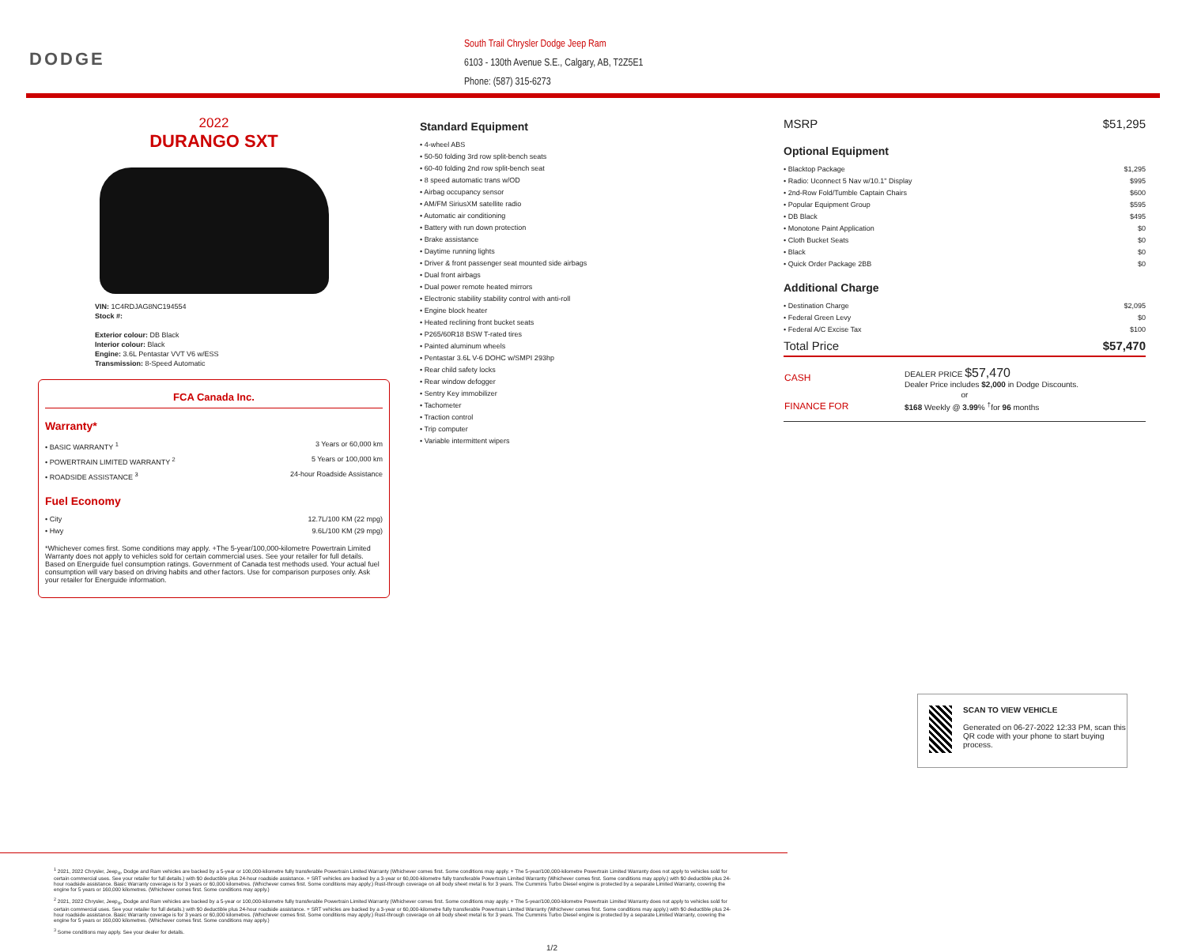DODGE
South Trail Chrysler Dodge Jeep Ram
6103 - 130th Avenue S.E., Calgary, AB, T2Z5E1
Phone: (587) 315-6273
2022
DURANGO SXT
VIN: 1C4RDJAG8NC194554
Stock #:
Exterior colour: DB Black
Interior colour: Black
Engine: 3.6L Pentastar VVT V6 w/ESS
Transmission: 8-Speed Automatic
FCA Canada Inc.
Warranty*
• BASIC WARRANTY <sup>1</sup> 3 Years or 60,000 km
• POWERTRAIN LIMITED WARRANTY <sup>2</sup> 5 Years or 100,000 km
• ROADSIDE ASSISTANCE <sup>3</sup> 24-hour Roadside Assistance
Fuel Economy
• City 12.7L/100 KM (22 mpg)
• Hwy 9.6L/100 KM (29 mpg)
*Whichever comes first. Some conditions may apply. +The 5-year/100,000-kilometre Powertrain Limited Warranty does not apply to vehicles sold for certain commercial uses. See your retailer for full details. Based on Energuide fuel consumption ratings. Government of Canada test methods used. Your actual fuel consumption will vary based on driving habits and other factors. Use for comparison purposes only. Ask your retailer for Energuide information.
Standard Equipment
• 4-wheel ABS
• 50-50 folding 3rd row split-bench seats
• 60-40 folding 2nd row split-bench seat
• 8 speed automatic trans w/OD
• Airbag occupancy sensor
• AM/FM SiriusXM satellite radio
• Automatic air conditioning
• Battery with run down protection
• Brake assistance
• Daytime running lights
• Driver & front passenger seat mounted side airbags
• Dual front airbags
• Dual power remote heated mirrors
• Electronic stability stability control with anti-roll
• Engine block heater
• Heated reclining front bucket seats
• P265/60R18 BSW T-rated tires
• Painted aluminum wheels
• Pentastar 3.6L V-6 DOHC w/SMPI 293hp
• Rear child safety locks
• Rear window defogger
• Sentry Key immobilizer
• Tachometer
• Traction control
• Trip computer
• Variable intermittent wipers
MSRP $51,295
Optional Equipment
• Blacktop Package $1,295
• Radio: Uconnect 5 Nav w/10.1" Display $995
• 2nd-Row Fold/Tumble Captain Chairs $600
• Popular Equipment Group $595
• DB Black $495
• Monotone Paint Application $0
• Cloth Bucket Seats $0
• Black $0
• Quick Order Package 2BB $0
Additional Charge
• Destination Charge $2,095
• Federal Green Levy $0
• Federal A/C Excise Tax $100
Total Price $57,470
| CASH | DEALER PRICE $57,470 Dealer Price includes $2,000 in Dodge Discounts. |
| or | |
| FINANCE FOR | $168 Weekly @ 3.99 % <sup>†</sup>for 96 months |
<sup>1</sup> 2021, 2022 Chrysler, Jeep<sub>®</sub>, Dodge and Ram vehicles are backed by a 5-year or 100,000-kilometre fully transferable Powertrain Limited Warranty (Whichever comes first. Some conditions may apply. + The 5-year/100,000-kilometre Powertrain Limited Warranty does not apply to vehicles sold for certain commercial uses. See your retailer for full details.) with $0 deductible plus 24-hour roadside assistance. + SRT vehicles are backed by a 3-year or 60,000-kilometre fully transferable Powertrain Limited Warranty (Whichever comes first. Some conditions may apply.) with $0 deductible plus 24-hour roadside assistance. Basic Warranty coverage is for 3 years or 60,000 kilometres. (Whichever comes first. Some conditions may apply.) Rust-through coverage on all body sheet metal is for 3 years. The Cummins Turbo Diesel engine is protected by a separate Limited Warranty, covering the engine for 5 years or 160,000 kilometres. (Whichever comes first. Some conditions may apply.)
<sup>2</sup> 2021, 2022 Chrysler, Jeep<sub>®</sub>, Dodge and Ram vehicles are backed by a 5-year or 100,000-kilometre fully transferable Powertrain Limited Warranty (Whichever comes first. Some conditions may apply. + The 5-year/100,000-kilometre Powertrain Limited Warranty does not apply to vehicles sold for certain commercial uses. See your retailer for full details.) with $0 deductible plus 24-hour roadside assistance. + SRT vehicles are backed by a 3-year or 60,000-kilometre fully transferable Powertrain Limited Warranty (Whichever comes first. Some conditions may apply.) with $0 deductible plus 24-hour roadside assistance. Basic Warranty coverage is for 3 years or 60,000 kilometres. (Whichever comes first. Some conditions may apply.) Rust-through coverage on all body sheet metal is for 3 years. The Cummins Turbo Diesel engine is protected by a separate Limited Warranty, covering the engine for 5 years or 160,000 kilometres. (Whichever comes first. Some conditions may apply.)
<sup>3</sup> Some conditions may apply. See your dealer for details.
1/2
SCAN TO VIEW VEHICLE
Generated on 06-27-2022 12:33 PM, scan this QR code with your phone to start buying process.